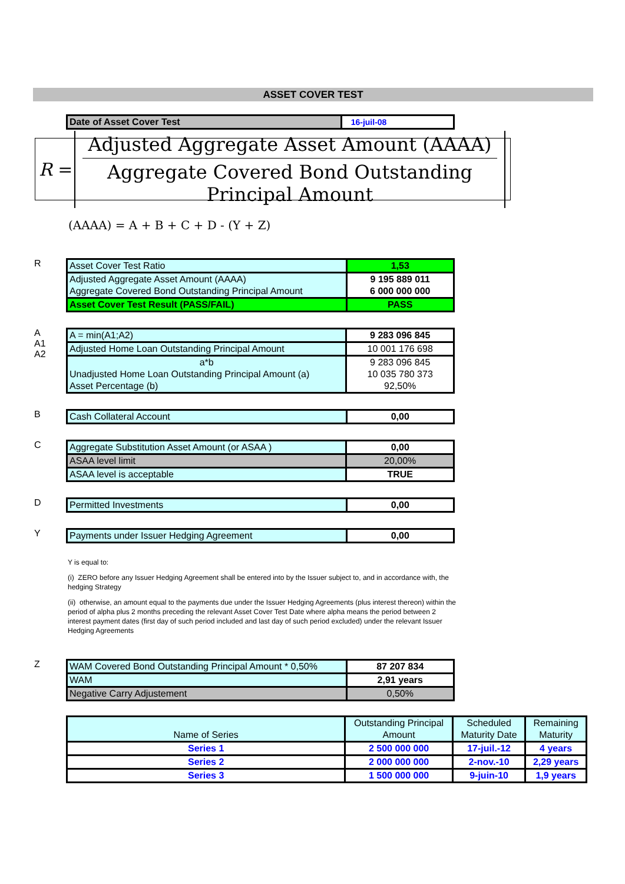ASSET COVER TEST
| Date of Asset Cover Test | 16-juil-08 |
R =
Adjusted Aggregate Asset Amount (AAAA)
Aggregate Covered Bond Outstanding Principal Amount
(AAAA) = A + B + C + D - (Y + Z)
R
| Asset Cover Test Ratio | 1,53 |
| Adjusted Aggregate Asset Amount (AAAA) Aggregate Covered Bond Outstanding Principal Amount | 9 195 889 011 6 000 000 000 |
| Asset Cover Test Result (PASS/FAIL) | PASS |
A
A1
A2
| A = min(A1;A2) | 9 283 096 845 |
| Adjusted Home Loan Outstanding Principal Amount | 10 001 176 698 |
| a*b Unadjusted Home Loan Outstanding Principal Amount (a) Asset Percentage (b) | 9 283 096 845 10 035 780 373 92,50% |
B
| Cash Collateral Account | 0,00 |
C
| Aggregate Substitution Asset Amount (or ASAA ) | 0,00 |
| ASAA level limit | 20,00% |
| ASAA level is acceptable | TRUE |
D
| Permitted Investments | 0,00 |
Y
| Payments under Issuer Hedging Agreement | 0,00 |
Y is equal to:
(i) ZERO before any Issuer Hedging Agreement shall be entered into by the Issuer subject to, and in accordance with, the hedging Strategy
(ii) otherwise, an amount equal to the payments due under the Issuer Hedging Agreements (plus interest thereon) within the period of alpha plus 2 months preceding the relevant Asset Cover Test Date where alpha means the period between 2 interest payment dates (first day of such period included and last day of such period excluded) under the relevant Issuer Hedging Agreements
Z
| WAM Covered Bond Outstanding Principal Amount * 0,50% | 87 207 834 |
| WAM | 2,91 years |
| Negative Carry Adjustement | 0,50% |
| Name of Series | Outstanding Principal Amount | Scheduled Maturity Date | Remaining Maturity |
| Series 1 | 2 500 000 000 | 17-juil.-12 | 4 years |
| Series 2 | 2 000 000 000 | 2-nov.-10 | 2,29 years |
| Series 3 | 1 500 000 000 | 9-juin-10 | 1,9 years |